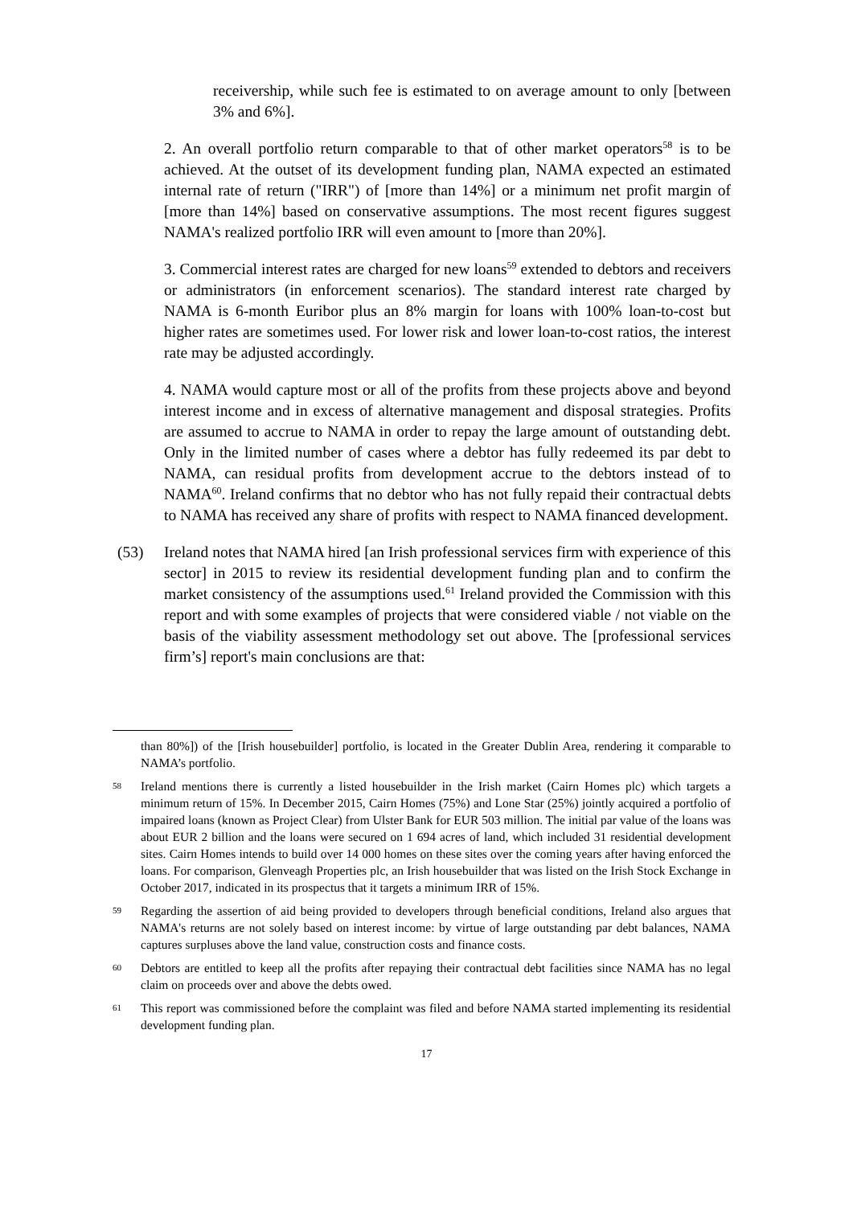receivership, while such fee is estimated to on average amount to only [between 3% and 6%].
2. An overall portfolio return comparable to that of other market operators<sup>58</sup> is to be achieved. At the outset of its development funding plan, NAMA expected an estimated internal rate of return ("IRR") of [more than 14%] or a minimum net profit margin of [more than 14%] based on conservative assumptions. The most recent figures suggest NAMA's realized portfolio IRR will even amount to [more than 20%].
3. Commercial interest rates are charged for new loans<sup>59</sup> extended to debtors and receivers or administrators (in enforcement scenarios). The standard interest rate charged by NAMA is 6-month Euribor plus an 8% margin for loans with 100% loan-to-cost but higher rates are sometimes used. For lower risk and lower loan-to-cost ratios, the interest rate may be adjusted accordingly.
4. NAMA would capture most or all of the profits from these projects above and beyond interest income and in excess of alternative management and disposal strategies. Profits are assumed to accrue to NAMA in order to repay the large amount of outstanding debt. Only in the limited number of cases where a debtor has fully redeemed its par debt to NAMA, can residual profits from development accrue to the debtors instead of to NAMA<sup>60</sup>. Ireland confirms that no debtor who has not fully repaid their contractual debts to NAMA has received any share of profits with respect to NAMA financed development.
(53) Ireland notes that NAMA hired [an Irish professional services firm with experience of this sector] in 2015 to review its residential development funding plan and to confirm the market consistency of the assumptions used.<sup>61</sup> Ireland provided the Commission with this report and with some examples of projects that were considered viable / not viable on the basis of the viability assessment methodology set out above. The [professional services firm’s] report's main conclusions are that:
than 80%]) of the [Irish housebuilder] portfolio, is located in the Greater Dublin Area, rendering it comparable to NAMA’s portfolio.
58
Ireland mentions there is currently a listed housebuilder in the Irish market (Cairn Homes plc) which targets a minimum return of 15%. In December 2015, Cairn Homes (75%) and Lone Star (25%) jointly acquired a portfolio of impaired loans (known as Project Clear) from Ulster Bank for EUR 503 million. The initial par value of the loans was about EUR 2 billion and the loans were secured on 1 694 acres of land, which included 31 residential development sites. Cairn Homes intends to build over 14 000 homes on these sites over the coming years after having enforced the loans. For comparison, Glenveagh Properties plc, an Irish housebuilder that was listed on the Irish Stock Exchange in October 2017, indicated in its prospectus that it targets a minimum IRR of 15%.
59
Regarding the assertion of aid being provided to developers through beneficial conditions, Ireland also argues that NAMA's returns are not solely based on interest income: by virtue of large outstanding par debt balances, NAMA captures surpluses above the land value, construction costs and finance costs.
60
Debtors are entitled to keep all the profits after repaying their contractual debt facilities since NAMA has no legal claim on proceeds over and above the debts owed.
61
This report was commissioned before the complaint was filed and before NAMA started implementing its residential development funding plan.
17